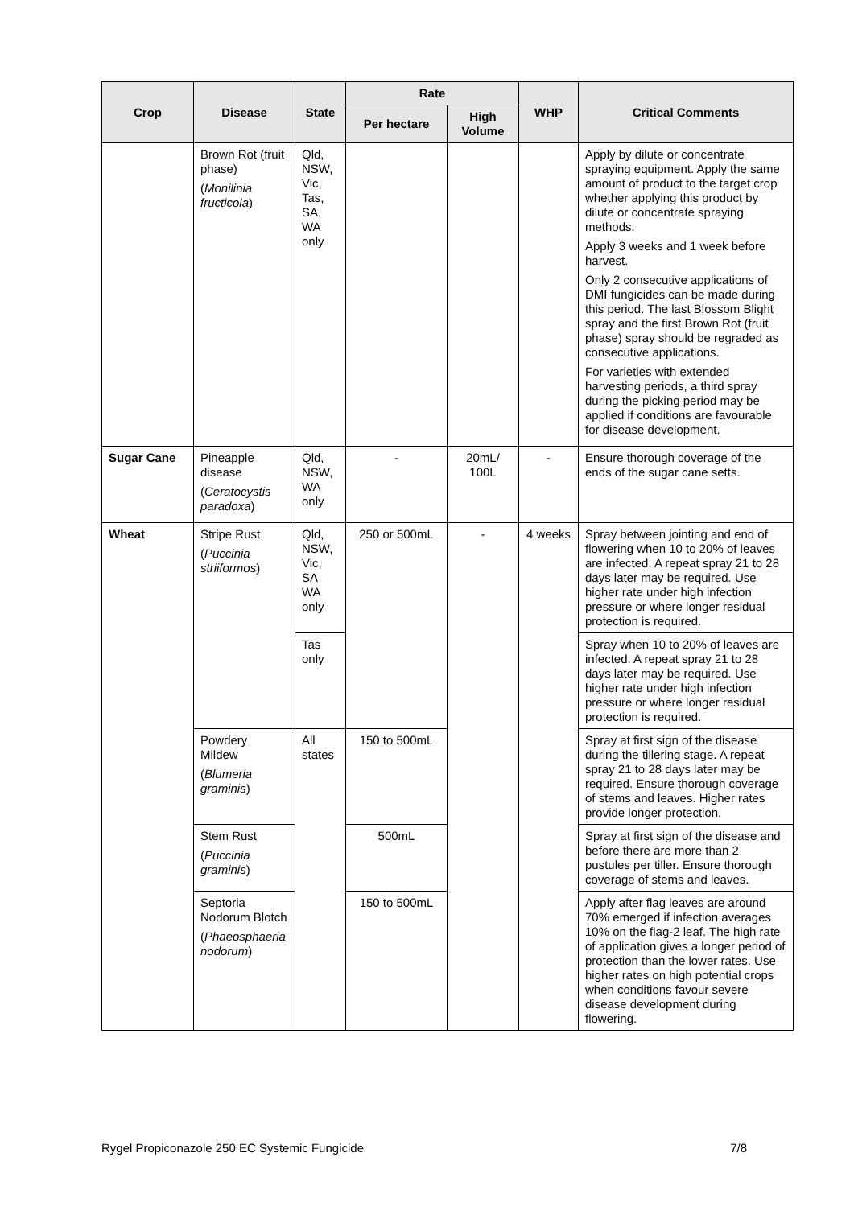| Crop | Disease | State | Rate | | WHP | Critical Comments |
| --- | --- | --- | --- | --- | --- | --- |
| | | | Per hectare | High Volume | | |
| | Brown Rot (fruit phase) ( Monilinia fructicola ) | Qld, NSW, Vic, Tas, SA, WA only | | | | Apply by dilute or concentrate spraying equipment. Apply the same amount of product to the target crop whether applying this product by dilute or concentrate spraying methods. Apply 3 weeks and 1 week before harvest. Only 2 consecutive applications of DMI fungicides can be made during this period. The last Blossom Blight spray and the first Brown Rot (fruit phase) spray should be regraded as consecutive applications. For varieties with extended harvesting periods, a third spray during the picking period may be applied if conditions are favourable for disease development. |
| Sugar Cane | Pineapple disease ( Ceratocystis paradoxa ) | Qld, NSW, WA only | - | 20mL/ 100L | - | Ensure thorough coverage of the ends of the sugar cane setts. |
| Wheat | Stripe Rust ( Puccinia striiformos ) | Qld, NSW, Vic, SA WA only | 250 or 500mL | - | 4 weeks | Spray between jointing and end of flowering when 10 to 20% of leaves are infected. A repeat spray 21 to 28 days later may be required. Use higher rate under high infection pressure or where longer residual protection is required. |
| | | Tas only | | | | Spray when 10 to 20% of leaves are infected. A repeat spray 21 to 28 days later may be required. Use higher rate under high infection pressure or where longer residual protection is required. |
| | Powdery Mildew ( Blumeria graminis ) | All states | 150 to 500mL | | | Spray at first sign of the disease during the tillering stage. A repeat spray 21 to 28 days later may be required. Ensure thorough coverage of stems and leaves. Higher rates provide longer protection. |
| | Stem Rust ( Puccinia graminis ) | | 500mL | | | Spray at first sign of the disease and before there are more than 2 pustules per tiller. Ensure thorough coverage of stems and leaves. |
| | Septoria Nodorum Blotch ( Phaeosphaeria nodorum ) | | 150 to 500mL | | | Apply after flag leaves are around 70% emerged if infection averages 10% on the flag-2 leaf. The high rate of application gives a longer period of protection than the lower rates. Use higher rates on high potential crops when conditions favour severe disease development during flowering. |
Rygel Propiconazole 250 EC Systemic Fungicide 7/8